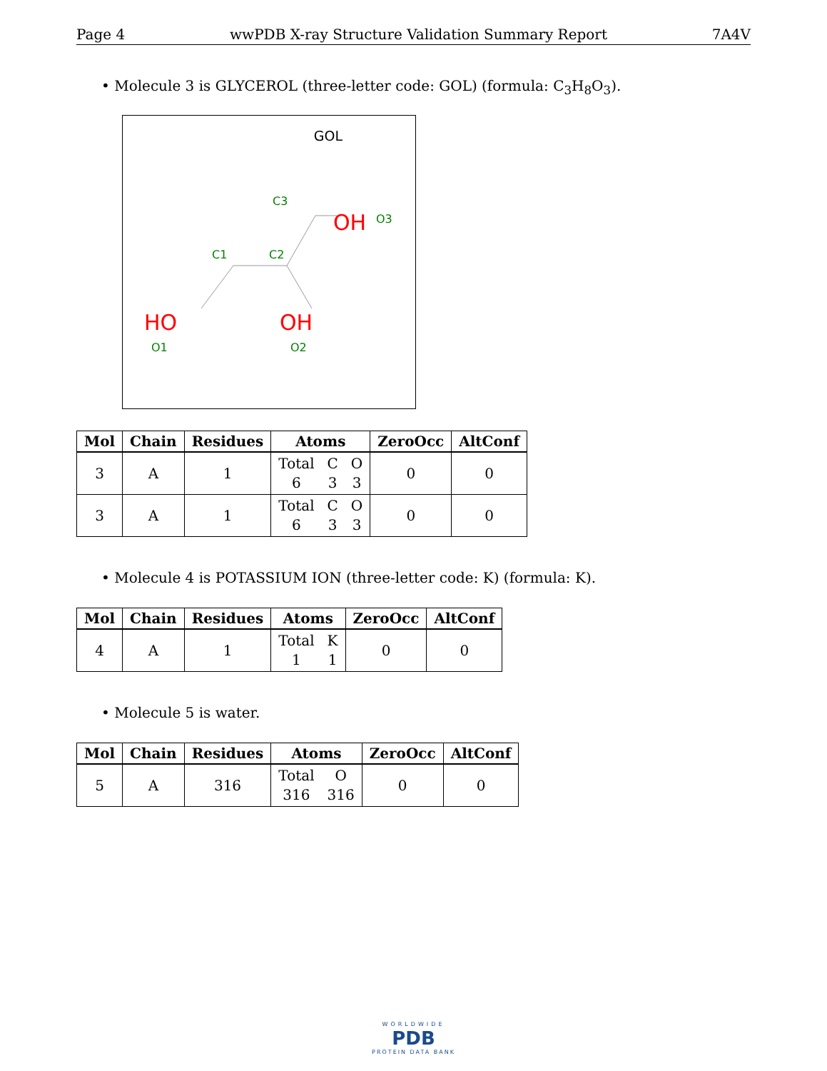Page 4 wwPDB X-ray Structure Validation Summary Report 7A4V
• Molecule 3 is GLYCEROL (three-letter code: GOL) (formula: C<sub>3</sub>H<sub>8</sub>O<sub>3</sub>).
GOL
OH
O3
C3
C1
C2
HO
O1
OH
O2
| Mol | Chain | Residues | Atoms | ZeroOcc | AltConf |
| --- | --- | --- | --- | --- | --- |
| 3 | A | 1 | Total C O 6 3 3 | 0 | 0 |
| 3 | A | 1 | Total C O 6 3 3 | 0 | 0 |
• Molecule 4 is POTASSIUM ION (three-letter code: K) (formula: K).
| Mol | Chain | Residues | Atoms | ZeroOcc | AltConf |
| --- | --- | --- | --- | --- | --- |
| 4 | A | 1 | Total K 1 1 | 0 | 0 |
• Molecule 5 is water.
| Mol | Chain | Residues | Atoms | ZeroOcc | AltConf |
| --- | --- | --- | --- | --- | --- |
| 5 | A | 316 | Total O 316 316 | 0 | 0 |
WORLDWIDE
PDB
PROTEIN DATA BANK